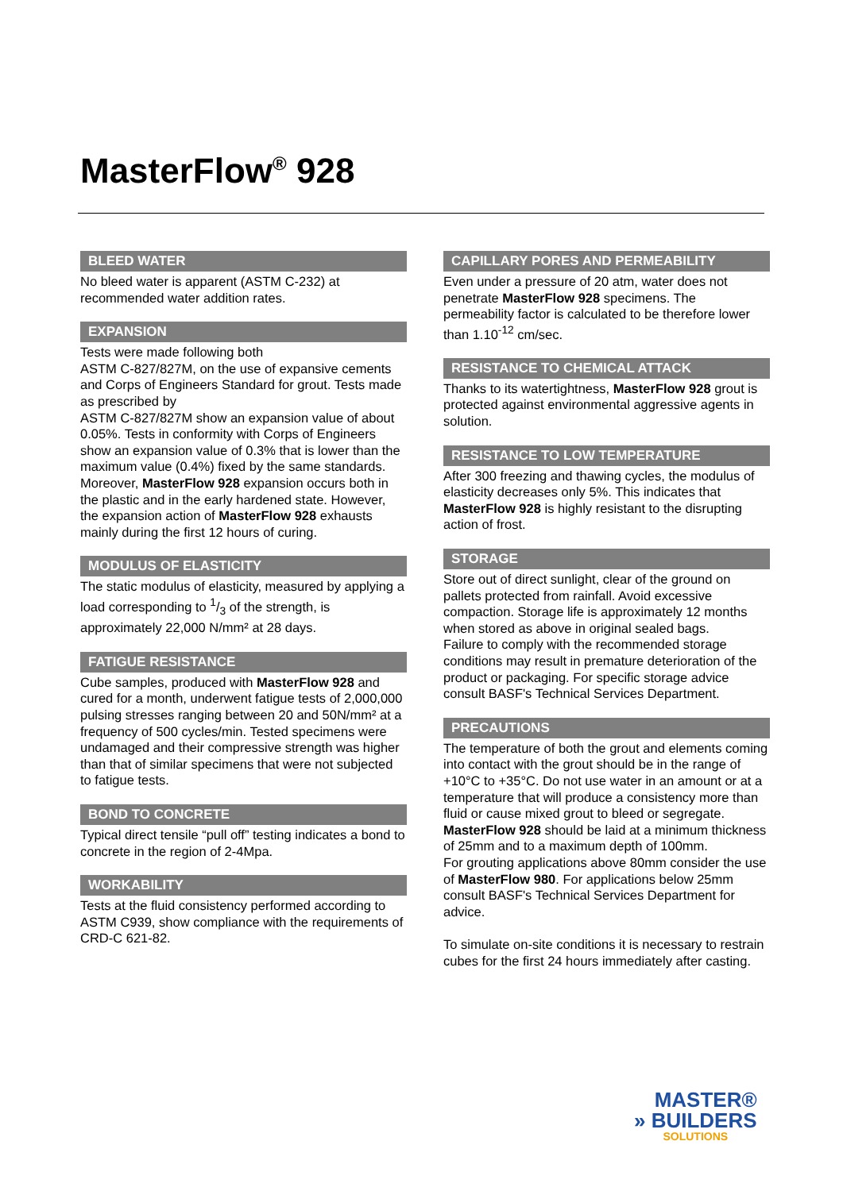MasterFlow<sup>®</sup> 928
BLEED WATER
No bleed water is apparent (ASTM C-232) at recommended water addition rates.
EXPANSION
Tests were made following both
ASTM C-827/827M, on the use of expansive cements and Corps of Engineers Standard for grout. Tests made as prescribed by
ASTM C-827/827M show an expansion value of about 0.05%. Tests in conformity with Corps of Engineers show an expansion value of 0.3% that is lower than the maximum value (0.4%) fixed by the same standards. Moreover, MasterFlow 928 expansion occurs both in the plastic and in the early hardened state. However, the expansion action of MasterFlow 928 exhausts mainly during the first 12 hours of curing.
MODULUS OF ELASTICITY
The static modulus of elasticity, measured by applying a load corresponding to 1/3 of the strength, is approximately 22,000 N/mm² at 28 days.
FATIGUE RESISTANCE
Cube samples, produced with MasterFlow 928 and cured for a month, underwent fatigue tests of 2,000,000 pulsing stresses ranging between 20 and 50N/mm² at a frequency of 500 cycles/min. Tested specimens were undamaged and their compressive strength was higher than that of similar specimens that were not subjected to fatigue tests.
BOND TO CONCRETE
Typical direct tensile “pull off” testing indicates a bond to concrete in the region of 2-4Mpa.
WORKABILITY
Tests at the fluid consistency performed according to ASTM C939, show compliance with the requirements of CRD-C 621-82.
CAPILLARY PORES AND PERMEABILITY
Even under a pressure of 20 atm, water does not penetrate MasterFlow 928 specimens. The permeability factor is calculated to be therefore lower than 1.10<sup>-12</sup> cm/sec.
RESISTANCE TO CHEMICAL ATTACK
Thanks to its watertightness, MasterFlow 928 grout is protected against environmental aggressive agents in solution.
RESISTANCE TO LOW TEMPERATURE
After 300 freezing and thawing cycles, the modulus of elasticity decreases only 5%. This indicates that MasterFlow 928 is highly resistant to the disrupting action of frost.
STORAGE
Store out of direct sunlight, clear of the ground on pallets protected from rainfall. Avoid excessive compaction. Storage life is approximately 12 months when stored as above in original sealed bags.
Failure to comply with the recommended storage conditions may result in premature deterioration of the product or packaging. For specific storage advice consult BASF's Technical Services Department.
PRECAUTIONS
The temperature of both the grout and elements coming into contact with the grout should be in the range of +10°C to +35°C. Do not use water in an amount or at a temperature that will produce a consistency more than fluid or cause mixed grout to bleed or segregate.
MasterFlow 928 should be laid at a minimum thickness of 25mm and to a maximum depth of 100mm.
For grouting applications above 80mm consider the use of MasterFlow 980. For applications below 25mm consult BASF's Technical Services Department for advice.
To simulate on-site conditions it is necessary to restrain cubes for the first 24 hours immediately after casting.
MASTER®
» BUILDERS
SOLUTIONS